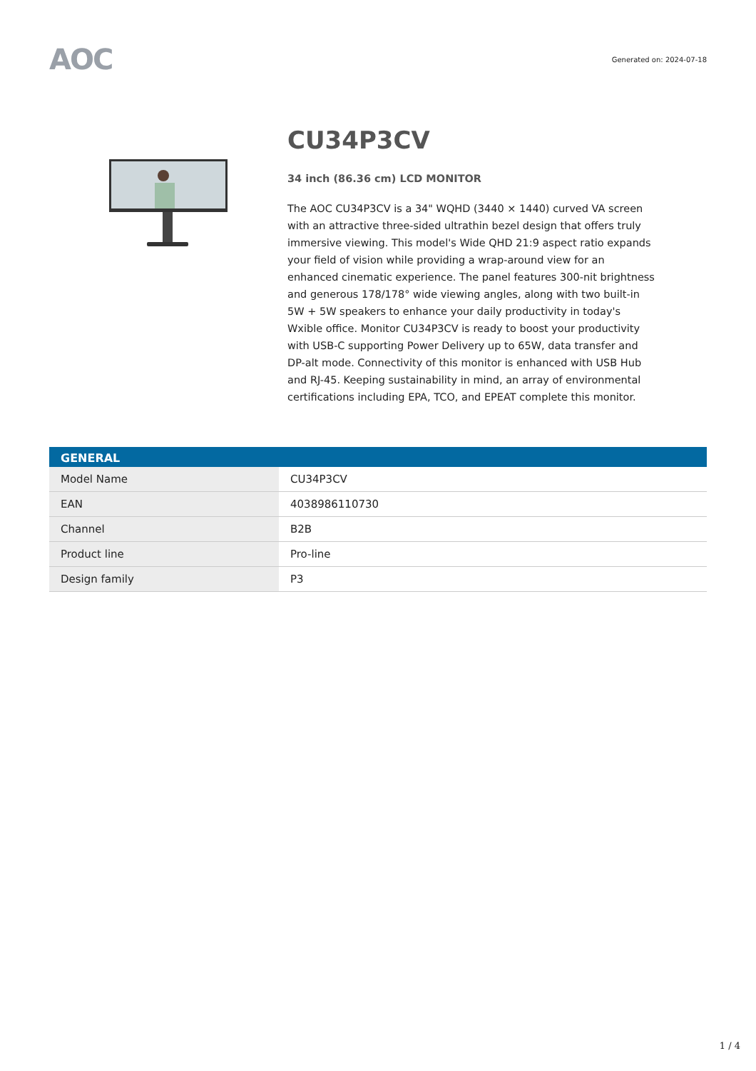AOC
Generated on: 2024-07-18
CU34P3CV
34 inch (86.36 cm) LCD MONITOR
The AOC CU34P3CV is a 34" WQHD (3440 × 1440) curved VA screen with an attractive three-sided ultrathin bezel design that offers truly immersive viewing. This model's Wide QHD 21:9 aspect ratio expands your field of vision while providing a wrap-around view for an enhanced cinematic experience. The panel features 300-nit brightness and generous 178/178° wide viewing angles, along with two built-in 5W + 5W speakers to enhance your daily productivity in today's Wxible office. Monitor CU34P3CV is ready to boost your productivity with USB-C supporting Power Delivery up to 65W, data transfer and DP-alt mode. Connectivity of this monitor is enhanced with USB Hub and RJ-45. Keeping sustainability in mind, an array of environmental certifications including EPA, TCO, and EPEAT complete this monitor.
| GENERAL | |
| --- | --- |
| Model Name | CU34P3CV |
| EAN | 4038986110730 |
| Channel | B2B |
| Product line | Pro-line |
| Design family | P3 |
1 / 4